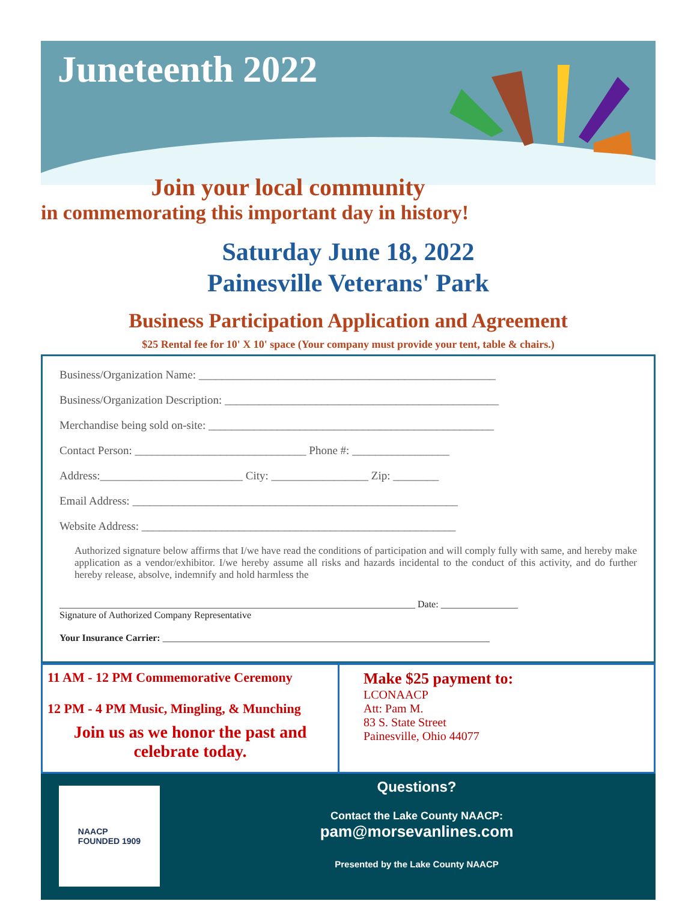Juneteenth 2022
Join your local community
in commemorating this important day in history!
Saturday June 18, 2022
Painesville Veterans' Park
Business Participation Application and Agreement
$25 Rental fee for 10' X 10' space (Your company must provide your tent, table & chairs.)
Business/Organization Name: ____________________________________________________
Business/Organization Description: ________________________________________________
Merchandise being sold on-site: __________________________________________________
Contact Person: ______________________________ Phone #: _________________
Address:_________________________ City: _________________ Zip: ________
Email Address: _________________________________________________________
Website Address: _______________________________________________________
Authorized signature below affirms that I/we have read the conditions of participation and will comply fully with same, and hereby make application as a vendor/exhibitor. I/we hereby assume all risks and hazards incidental to the conduct of this activity, and do further hereby release, absolve, indemnify and hold harmless the
__________________________________________________________________________ Date: ________________
Signature of Authorized Company Representative
Your Insurance Carrier: ____________________________________________________________________
11 AM - 12 PM Commemorative Ceremony
12 PM - 4 PM Music, Mingling, & Munching
Join us as we honor the past and
celebrate today.
Make $25 payment to:
LCONAACP
Att: Pam M.
83 S. State Street
Painesville, Ohio 44077
NAACP
FOUNDED 1909
Questions?
Contact the Lake County NAACP:
pam@morsevanlines.com
Presented by the Lake County NAACP